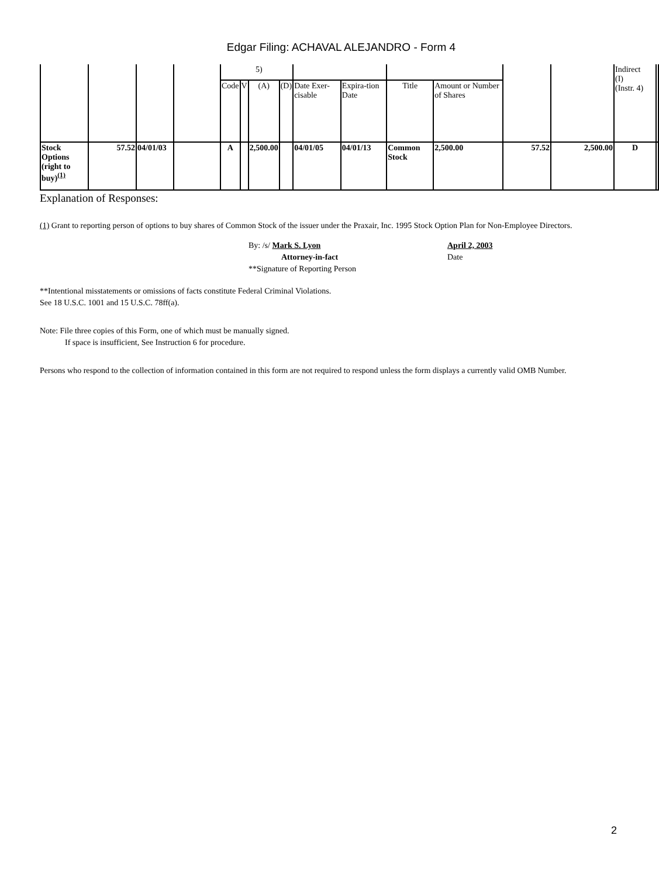Edgar Filing: ACHAVAL ALEJANDRO - Form 4
| | | | | 5) | | | | | | | | | | Indirect (I) (Instr. 4) | |
| | | | | Code | V | (A) | (D) | Date Exer-cisable | Expira-tion Date | Title | Amount or Number of Shares | | | | |
| Stock Options (right to buy)<sup>(1)</sup> | 57.52 | 04/01/03 | | A | | 2,500.00 | | 04/01/05 | 04/01/13 | Common Stock | 2,500.00 | 57.52 | 2,500.00 | D | |
Explanation of Responses:
(1) Grant to reporting person of options to buy shares of Common Stock of the issuer under the Praxair, Inc. 1995 Stock Option Plan for Non-Employee Directors.
By: /s/ Mark S. Lyon
Attorney-in-fact
**Signature of Reporting Person
April 2, 2003
Date
**Intentional misstatements or omissions of facts constitute Federal Criminal Violations.
See 18 U.S.C. 1001 and 15 U.S.C. 78ff(a).
Note: File three copies of this Form, one of which must be manually signed.
If space is insufficient, See Instruction 6 for procedure.
Persons who respond to the collection of information contained in this form are not required to respond unless the form displays a currently valid OMB Number.
2